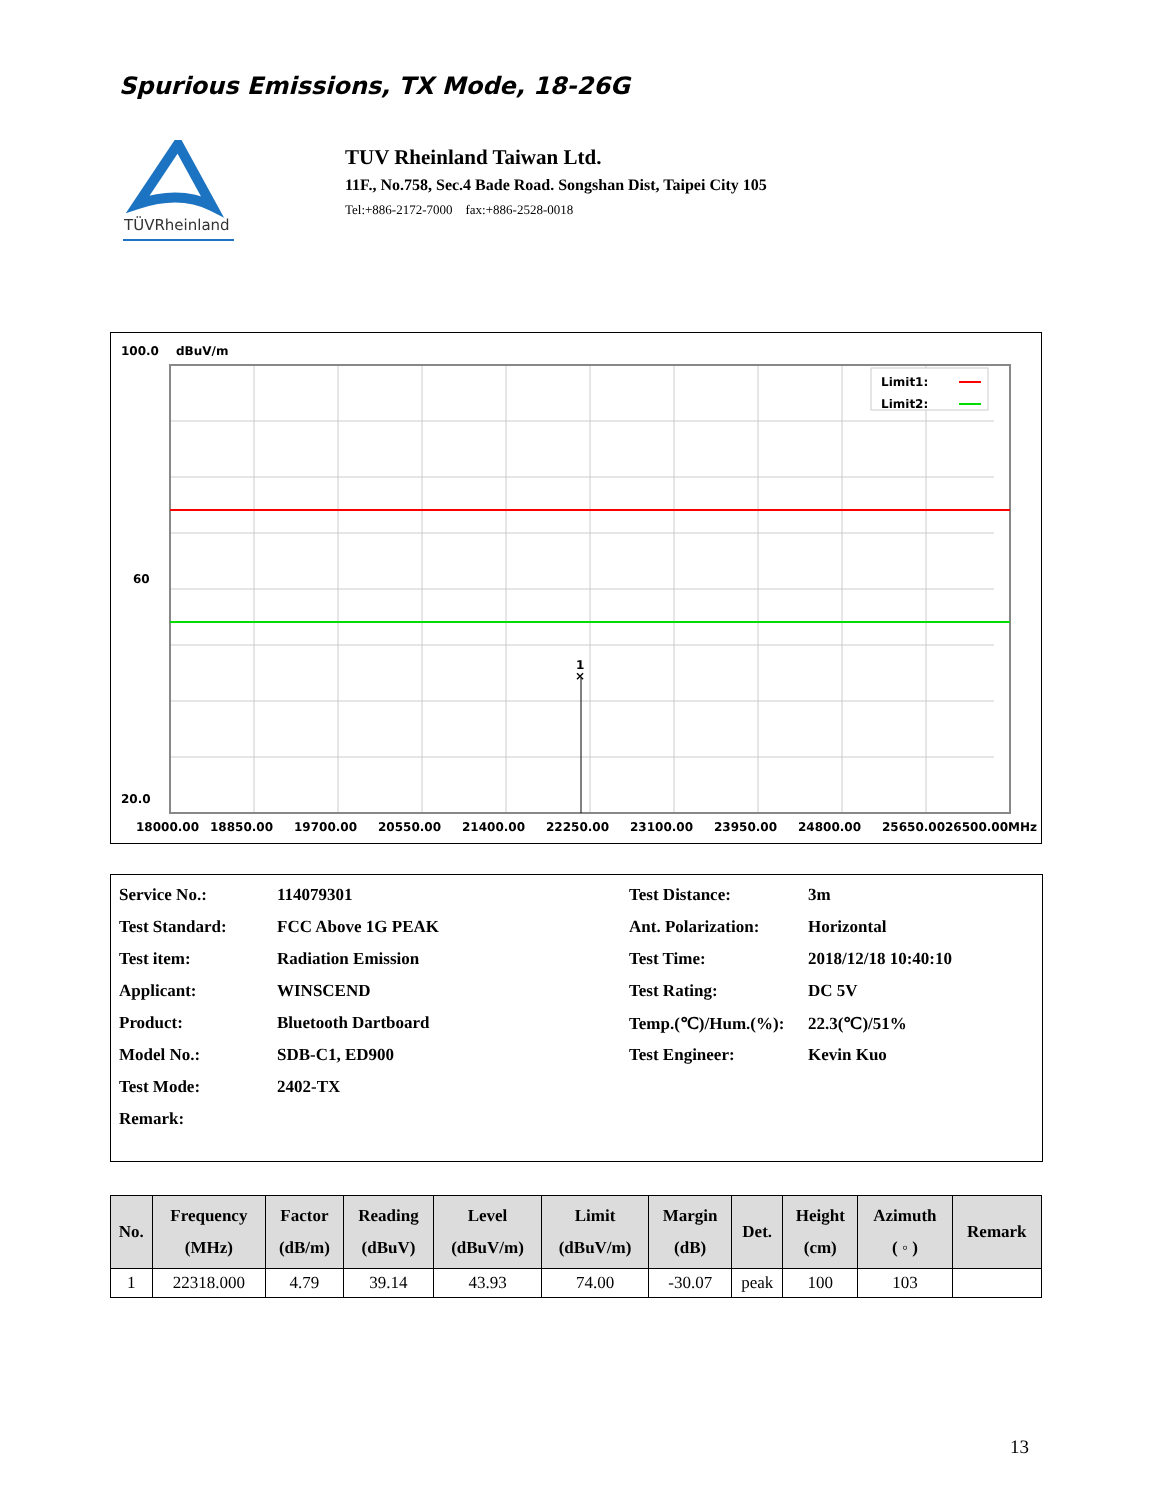Spurious Emissions, TX Mode, 18-26G
TÜVRheinland
TUV Rheinland Taiwan Ltd.
11F., No.758, Sec.4 Bade Road. Songshan Dist, Taipei City 105
Tel:+886-2172-7000 fax:+886-2528-0018
100.0
dBuV/m
×
1
Limit1:
Limit2:
60
20.0
18000.00
18850.00
19700.00
20550.00
21400.00
22250.00
23100.00
23950.00
24800.00
25650.0026500.00MHz
| Service No.: | 114079301 | Test Distance: | 3m |
| Test Standard: | FCC Above 1G PEAK | Ant. Polarization: | Horizontal |
| Test item: | Radiation Emission | Test Time: | 2018/12/18 10:40:10 |
| Applicant: | WINSCEND | Test Rating: | DC 5V |
| Product: | Bluetooth Dartboard | Temp.(℃)/Hum.(%): | 22.3(℃)/51% |
| Model No.: | SDB-C1, ED900 | Test Engineer: | Kevin Kuo |
| Test Mode: | 2402-TX | | |
| Remark: | | | |
| No. | Frequency (MHz) | Factor (dB/m) | Reading (dBuV) | Level (dBuV/m) | Limit (dBuV/m) | Margin (dB) | Det. | Height (cm) | Azimuth ( ◦ ) | Remark |
| --- | --- | --- | --- | --- | --- | --- | --- | --- | --- | --- |
| 1 | 22318.000 | 4.79 | 39.14 | 43.93 | 74.00 | -30.07 | peak | 100 | 103 | |
13